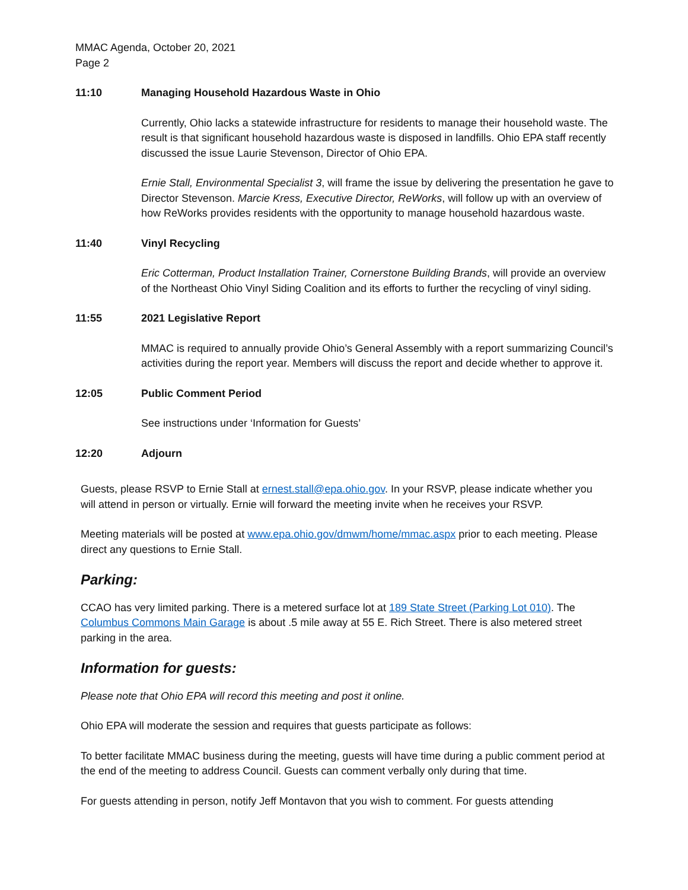MMAC Agenda, October 20, 2021
Page 2
11:10 Managing Household Hazardous Waste in Ohio
Currently, Ohio lacks a statewide infrastructure for residents to manage their household waste. The result is that significant household hazardous waste is disposed in landfills. Ohio EPA staff recently discussed the issue Laurie Stevenson, Director of Ohio EPA.
Ernie Stall, Environmental Specialist 3, will frame the issue by delivering the presentation he gave to Director Stevenson. Marcie Kress, Executive Director, ReWorks, will follow up with an overview of how ReWorks provides residents with the opportunity to manage household hazardous waste.
11:40 Vinyl Recycling
Eric Cotterman, Product Installation Trainer, Cornerstone Building Brands, will provide an overview of the Northeast Ohio Vinyl Siding Coalition and its efforts to further the recycling of vinyl siding.
11:55 2021 Legislative Report
MMAC is required to annually provide Ohio’s General Assembly with a report summarizing Council’s activities during the report year. Members will discuss the report and decide whether to approve it.
12:05 Public Comment Period
See instructions under ‘Information for Guests’
12:20 Adjourn
Guests, please RSVP to Ernie Stall at ernest.stall@epa.ohio.gov. In your RSVP, please indicate whether you will attend in person or virtually. Ernie will forward the meeting invite when he receives your RSVP.
Meeting materials will be posted at www.epa.ohio.gov/dmwm/home/mmac.aspx prior to each meeting. Please direct any questions to Ernie Stall.
Parking:
CCAO has very limited parking. There is a metered surface lot at 189 State Street (Parking Lot 010). The Columbus Commons Main Garage is about .5 mile away at 55 E. Rich Street. There is also metered street parking in the area.
Information for guests:
Please note that Ohio EPA will record this meeting and post it online.
Ohio EPA will moderate the session and requires that guests participate as follows:
To better facilitate MMAC business during the meeting, guests will have time during a public comment period at the end of the meeting to address Council. Guests can comment verbally only during that time.
For guests attending in person, notify Jeff Montavon that you wish to comment. For guests attending